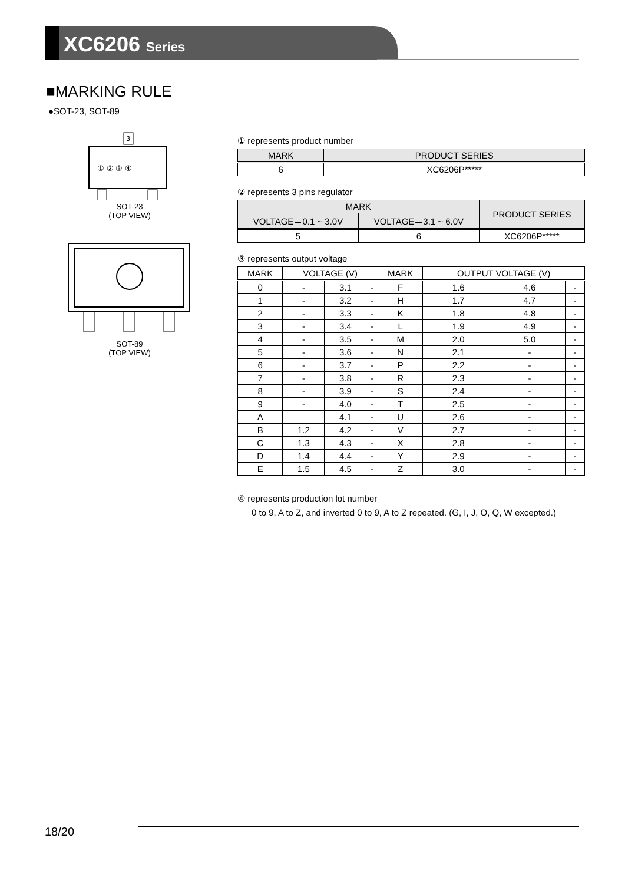XC6206 Series
■MARKING RULE
●SOT-23, SOT-89
3
① ② ③ ④
SOT-23
(TOP VIEW)
SOT-89
(TOP VIEW)
① represents product number
| MARK | PRODUCT SERIES |
| --- | --- |
| 6 | XC6206P***** |
② represents 3 pins regulator
| MARK | | PRODUCT SERIES |
| --- | --- | --- |
| VOLTAGE＝0.1 ~ 3.0V | VOLTAGE＝3.1 ~ 6.0V | |
| 5 | 6 | XC6206P***** |
③ represents output voltage
| MARK | VOLTAGE (V) | | | MARK | OUTPUT VOLTAGE (V) | | |
| --- | --- | --- | --- | --- | --- | --- | --- |
| 0 | - | 3.1 | - | F | 1.6 | 4.6 | - |
| 1 | - | 3.2 | - | H | 1.7 | 4.7 | - |
| 2 | - | 3.3 | - | K | 1.8 | 4.8 | - |
| 3 | - | 3.4 | - | L | 1.9 | 4.9 | - |
| 4 | - | 3.5 | - | M | 2.0 | 5.0 | - |
| 5 | - | 3.6 | - | N | 2.1 | - | - |
| 6 | - | 3.7 | - | P | 2.2 | - | - |
| 7 | - | 3.8 | - | R | 2.3 | - | - |
| 8 | - | 3.9 | - | S | 2.4 | - | - |
| 9 | - | 4.0 | - | T | 2.5 | - | - |
| A | | 4.1 | - | U | 2.6 | - | - |
| B | 1.2 | 4.2 | - | V | 2.7 | - | - |
| C | 1.3 | 4.3 | - | X | 2.8 | - | - |
| D | 1.4 | 4.4 | - | Y | 2.9 | - | - |
| E | 1.5 | 4.5 | - | Z | 3.0 | - | - |
④ represents production lot number
0 to 9, A to Z, and inverted 0 to 9, A to Z repeated. (G, I, J, O, Q, W excepted.)
18/20